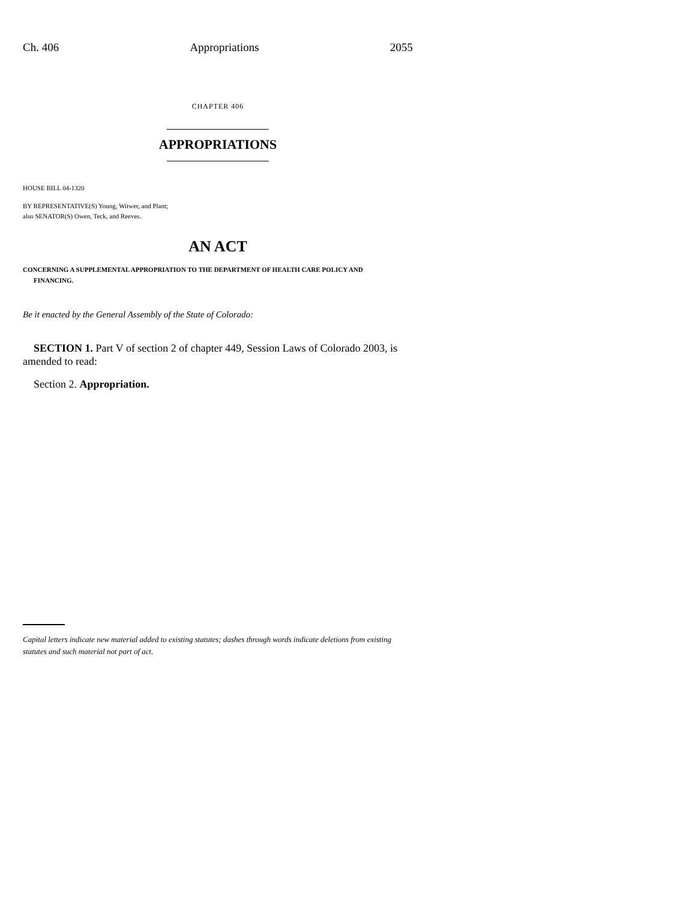Ch. 406 Appropriations 2055
CHAPTER 406
APPROPRIATIONS
HOUSE BILL 04-1320
BY REPRESENTATIVE(S) Young, Witwer, and Plant;
also SENATOR(S) Owen, Teck, and Reeves.
AN ACT
CONCERNING A SUPPLEMENTAL APPROPRIATION TO THE DEPARTMENT OF HEALTH CARE POLICY AND
FINANCING.
Be it enacted by the General Assembly of the State of Colorado:
SECTION 1. Part V of section 2 of chapter 449, Session Laws of Colorado 2003, is amended to read:
Section 2. Appropriation.
Capital letters indicate new material added to existing statutes; dashes through words indicate deletions from existing statutes and such material not part of act.